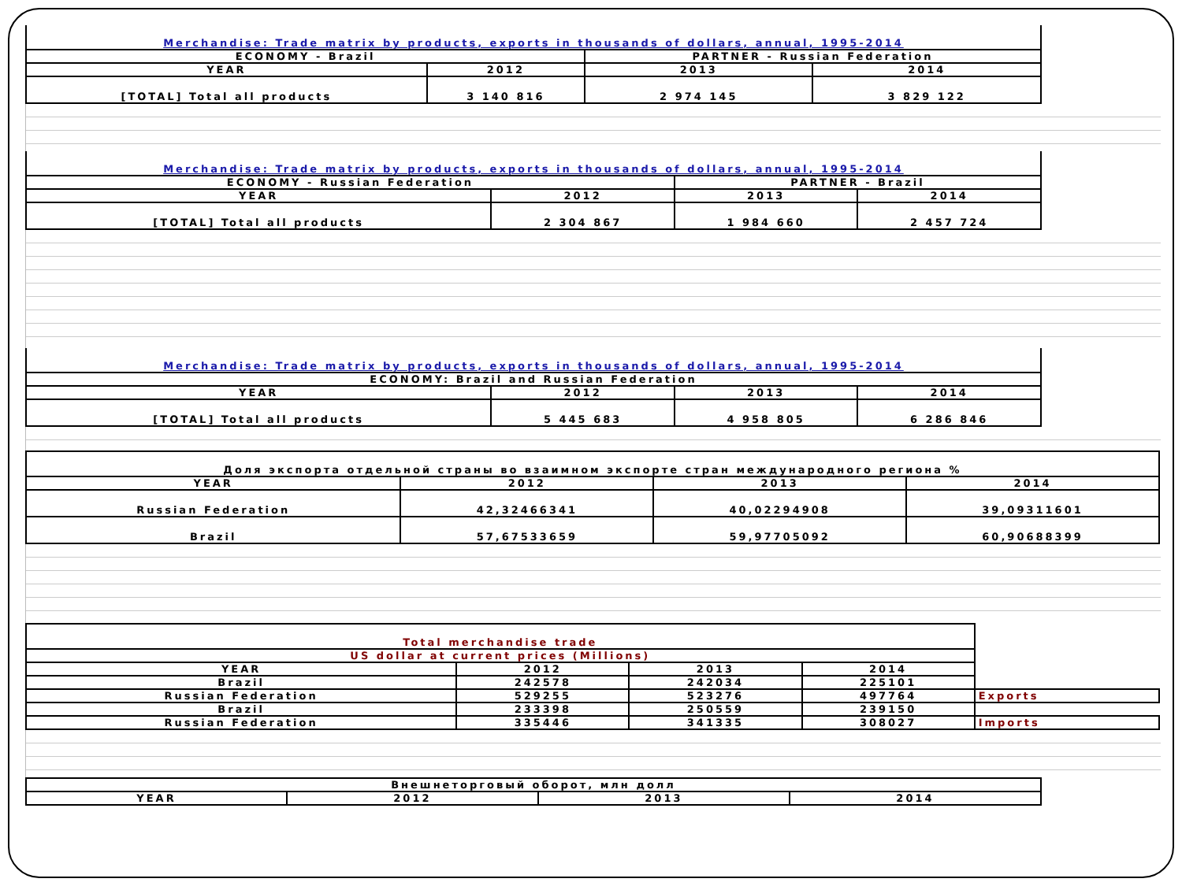| Merchandise: Trade matrix by products, exports in thousands of dollars, annual, 1995-2014 | | | |
| ECONOMY - Brazil | | PARTNER - Russian Federation | |
| YEAR | 2012 | 2013 | 2014 |
| [TOTAL] Total all products | 3 140 816 | 2 974 145 | 3 829 122 |
| Merchandise: Trade matrix by products, exports in thousands of dollars, annual, 1995-2014 | | | |
| ECONOMY - Russian Federation | | PARTNER - Brazil | |
| YEAR | 2012 | 2013 | 2014 |
| [TOTAL] Total all products | 2 304 867 | 1 984 660 | 2 457 724 |
| Merchandise: Trade matrix by products, exports in thousands of dollars, annual, 1995-2014 | | | |
| ECONOMY: Brazil and Russian Federation | | | |
| YEAR | 2012 | 2013 | 2014 |
| [TOTAL] Total all products | 5 445 683 | 4 958 805 | 6 286 846 |
| Доля экспорта отдельной страны во взаимном экспорте стран международного региона % | | | |
| YEAR | 2012 | 2013 | 2014 |
| Russian Federation | 42,32466341 | 40,02294908 | 39,09311601 |
| Brazil | 57,67533659 | 59,97705092 | 60,90688399 |
| Total merchandise trade | | | | |
| US dollar at current prices (Millions) | | | | |
| YEAR | 2012 | 2013 | 2014 | |
| Brazil | 242578 | 242034 | 225101 | |
| Russian Federation | 529255 | 523276 | 497764 | Exports |
| Brazil | 233398 | 250559 | 239150 | |
| Russian Federation | 335446 | 341335 | 308027 | Imports |
| Внешнеторговый оборот, млн долл | | | |
| YEAR | 2012 | 2013 | 2014 |